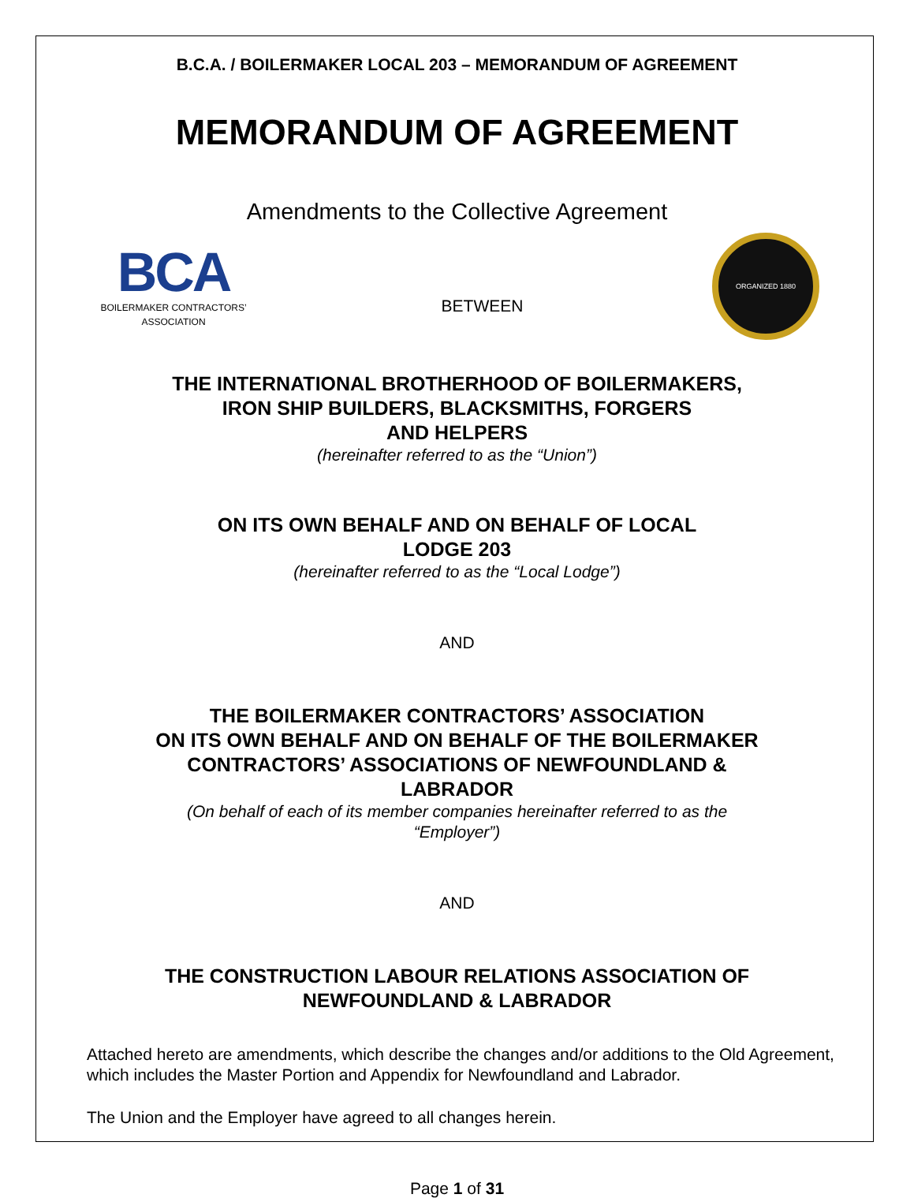B.C.A. / BOILERMAKER LOCAL 203 – MEMORANDUM OF AGREEMENT
MEMORANDUM OF AGREEMENT
Amendments to the Collective Agreement
BCA
BOILERMAKER CONTRACTORS’
ASSOCIATION
BETWEEN
ORGANIZED 1880
THE INTERNATIONAL BROTHERHOOD OF BOILERMAKERS,
IRON SHIP BUILDERS, BLACKSMITHS, FORGERS
AND HELPERS
(hereinafter referred to as the “Union”)
ON ITS OWN BEHALF AND ON BEHALF OF LOCAL
LODGE 203
(hereinafter referred to as the “Local Lodge”)
AND
THE BOILERMAKER CONTRACTORS’ ASSOCIATION
ON ITS OWN BEHALF AND ON BEHALF OF THE BOILERMAKER
CONTRACTORS’ ASSOCIATIONS OF NEWFOUNDLAND &
LABRADOR
(On behalf of each of its member companies hereinafter referred to as the
“Employer”)
AND
THE CONSTRUCTION LABOUR RELATIONS ASSOCIATION OF
NEWFOUNDLAND & LABRADOR
Attached hereto are amendments, which describe the changes and/or additions to the Old Agreement, which includes the Master Portion and Appendix for Newfoundland and Labrador.
The Union and the Employer have agreed to all changes herein.
Page 1 of 31